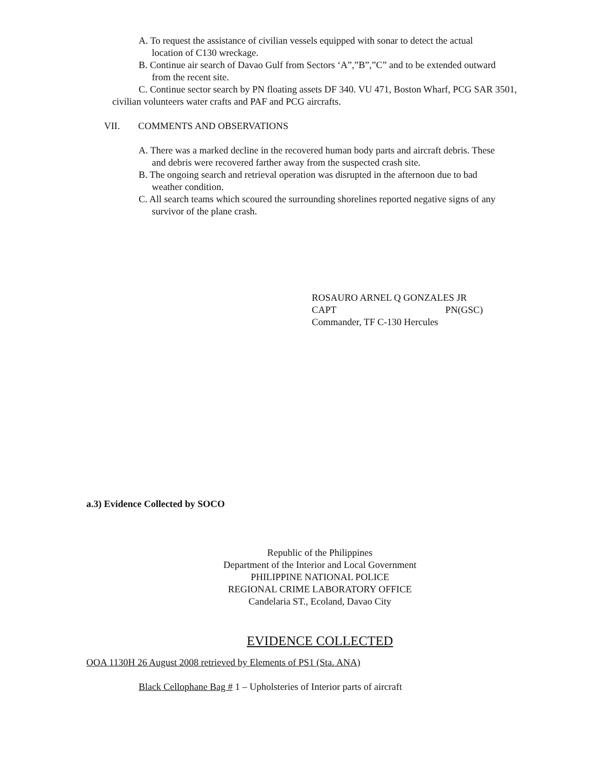A. To request the assistance of civilian vessels equipped with sonar to detect the actual location of C130 wreckage.
B. Continue air search of Davao Gulf from Sectors ‘A”,”B”,”C” and to be extended outward from the recent site.
C. Continue sector search by PN floating assets DF 340. VU 471, Boston Wharf, PCG SAR 3501,
civilian volunteers water crafts and PAF and PCG aircrafts.
VII. COMMENTS AND OBSERVATIONS
A. There was a marked decline in the recovered human body parts and aircraft debris. These and debris were recovered farther away from the suspected crash site.
B. The ongoing search and retrieval operation was disrupted in the afternoon due to bad weather condition.
C. All search teams which scoured the surrounding shorelines reported negative signs of any survivor of the plane crash.
ROSAURO ARNEL Q GONZALES JR
CAPT PN(GSC)
Commander, TF C-130 Hercules
a.3) Evidence Collected by SOCO
Republic of the Philippines
Department of the Interior and Local Government
PHILIPPINE NATIONAL POLICE
REGIONAL CRIME LABORATORY OFFICE
Candelaria ST., Ecoland, Davao City
EVIDENCE COLLECTED
OOA 1130H 26 August 2008 retrieved by Elements of PS1 (Sta. ANA)
Black Cellophane Bag # 1 – Upholsteries of Interior parts of aircraft